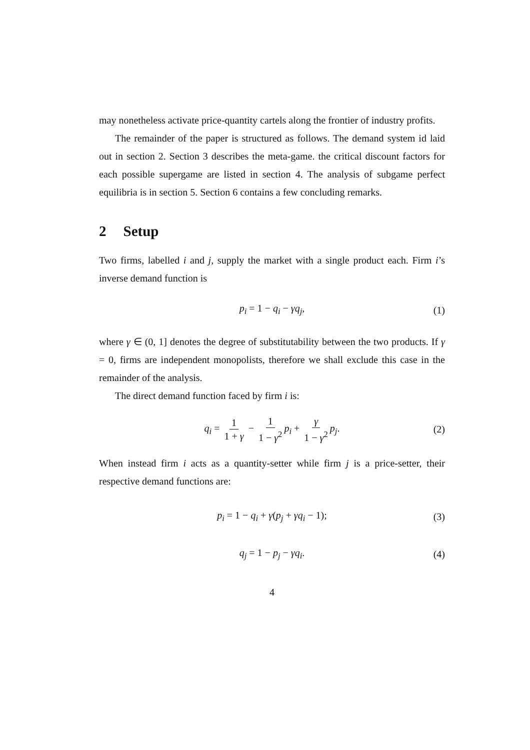may nonetheless activate price-quantity cartels along the frontier of industry profits.
The remainder of the paper is structured as follows. The demand system id laid out in section 2. Section 3 describes the meta-game. the critical discount factors for each possible supergame are listed in section 4. The analysis of subgame perfect equilibria is in section 5. Section 6 contains a few concluding remarks.
2 Setup
Two firms, labelled i and j, supply the market with a single product each. Firm i’s inverse demand function is
p<sub>i</sub> = 1 − q<sub>i</sub> − γq<sub>j</sub>, (1)
where γ ∈ (0, 1] denotes the degree of substitutability between the two products. If γ = 0, firms are independent monopolists, therefore we shall exclude this case in the remainder of the analysis.
The direct demand function faced by firm i is:
q<sub>i</sub> = 1 1 + γ − 1 1 − γ<sup>2</sup> p<sub>i</sub> + γ 1 − γ<sup>2</sup> p<sub>j</sub>. (2)
When instead firm i acts as a quantity-setter while firm j is a price-setter, their respective demand functions are:
p<sub>i</sub> = 1 − q<sub>i</sub> + γ(p<sub>j</sub> + γq<sub>i</sub> − 1); (3)
q<sub>j</sub> = 1 − p<sub>j</sub> − γq<sub>i</sub>. (4)
4